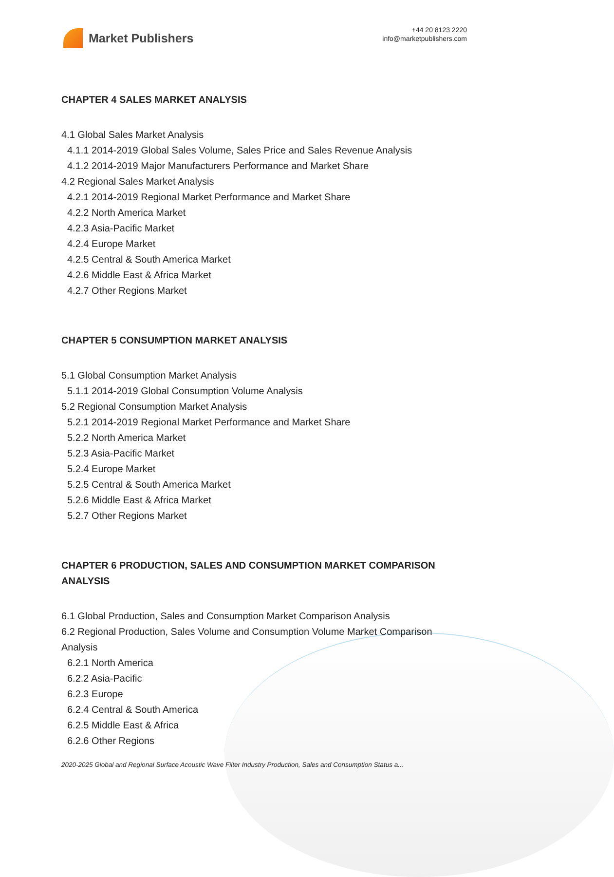Market Publishers
+44 20 8123 2220
info@marketpublishers.com
CHAPTER 4 SALES MARKET ANALYSIS
4.1 Global Sales Market Analysis
4.1.1 2014-2019 Global Sales Volume, Sales Price and Sales Revenue Analysis
4.1.2 2014-2019 Major Manufacturers Performance and Market Share
4.2 Regional Sales Market Analysis
4.2.1 2014-2019 Regional Market Performance and Market Share
4.2.2 North America Market
4.2.3 Asia-Pacific Market
4.2.4 Europe Market
4.2.5 Central & South America Market
4.2.6 Middle East & Africa Market
4.2.7 Other Regions Market
CHAPTER 5 CONSUMPTION MARKET ANALYSIS
5.1 Global Consumption Market Analysis
5.1.1 2014-2019 Global Consumption Volume Analysis
5.2 Regional Consumption Market Analysis
5.2.1 2014-2019 Regional Market Performance and Market Share
5.2.2 North America Market
5.2.3 Asia-Pacific Market
5.2.4 Europe Market
5.2.5 Central & South America Market
5.2.6 Middle East & Africa Market
5.2.7 Other Regions Market
CHAPTER 6 PRODUCTION, SALES AND CONSUMPTION MARKET COMPARISON ANALYSIS
6.1 Global Production, Sales and Consumption Market Comparison Analysis
6.2 Regional Production, Sales Volume and Consumption Volume Market Comparison Analysis
6.2.1 North America
6.2.2 Asia-Pacific
6.2.3 Europe
6.2.4 Central & South America
6.2.5 Middle East & Africa
6.2.6 Other Regions
2020-2025 Global and Regional Surface Acoustic Wave Filter Industry Production, Sales and Consumption Status a...